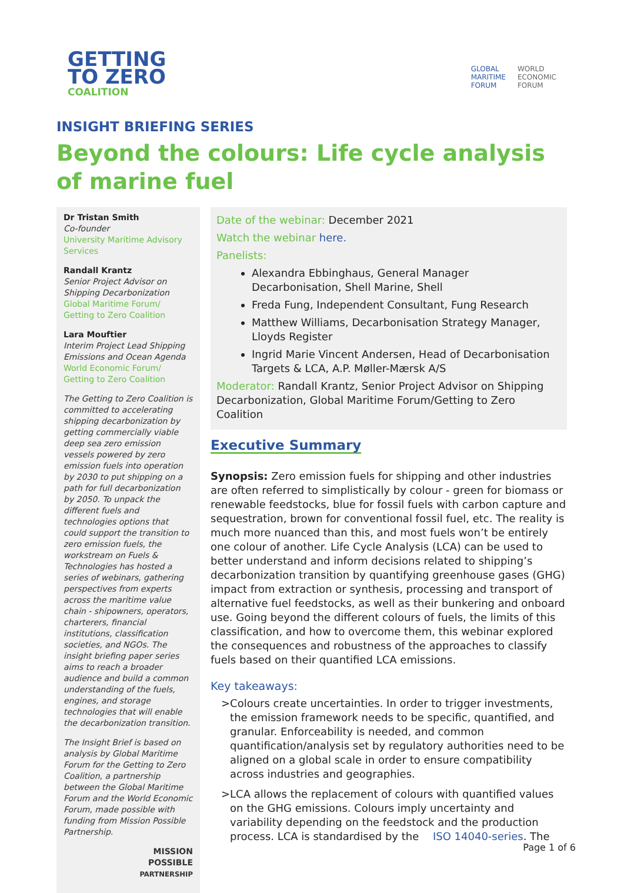GETTING
TO ZERO
COALITION
GLOBAL
MARITIME
FORUM
WORLD
ECONOMIC
FORUM
INSIGHT BRIEFING SERIES
Beyond the colours: Life cycle analysis of marine fuel
Dr Tristan Smith
Co-founder
University Maritime Advisory Services
Randall Krantz
Senior Project Advisor on Shipping Decarbonization
Global Maritime Forum/ Getting to Zero Coalition
Lara Mouftier
Interim Project Lead Shipping Emissions and Ocean Agenda
World Economic Forum/ Getting to Zero Coalition
The Getting to Zero Coalition is committed to accelerating shipping decarbonization by getting commercially viable deep sea zero emission vessels powered by zero emission fuels into operation by 2030 to put shipping on a path for full decarbonization by 2050. To unpack the different fuels and technologies options that could support the transition to zero emission fuels, the workstream on Fuels & Technologies has hosted a series of webinars, gathering perspectives from experts across the maritime value chain - shipowners, operators, charterers, financial institutions, classification societies, and NGOs. The insight briefing paper series aims to reach a broader audience and build a common understanding of the fuels, engines, and storage technologies that will enable the decarbonization transition.
The Insight Brief is based on analysis by Global Maritime Forum for the Getting to Zero Coalition, a partnership between the Global Maritime Forum and the World Economic Forum, made possible with funding from Mission Possible Partnership.
MISSION
POSSIBLE
PARTNERSHIP
Date of the webinar: December 2021
Watch the webinar here.
Panelists:
Alexandra Ebbinghaus, General Manager Decarbonisation, Shell Marine, Shell
Freda Fung, Independent Consultant, Fung Research
Matthew Williams, Decarbonisation Strategy Manager, Lloyds Register
Ingrid Marie Vincent Andersen, Head of Decarbonisation Targets & LCA, A.P. Møller-Mærsk A/S
Moderator: Randall Krantz, Senior Project Advisor on Shipping Decarbonization, Global Maritime Forum/Getting to Zero Coalition
Executive Summary
Synopsis: Zero emission fuels for shipping and other industries are often referred to simplistically by colour - green for biomass or renewable feedstocks, blue for fossil fuels with carbon capture and sequestration, brown for conventional fossil fuel, etc. The reality is much more nuanced than this, and most fuels won’t be entirely one colour of another. Life Cycle Analysis (LCA) can be used to better understand and inform decisions related to shipping’s decarbonization transition by quantifying greenhouse gases (GHG) impact from extraction or synthesis, processing and transport of alternative fuel feedstocks, as well as their bunkering and onboard use. Going beyond the different colours of fuels, the limits of this classification, and how to overcome them, this webinar explored the consequences and robustness of the approaches to classify fuels based on their quantified LCA emissions.
Key takeaways:
> Colours create uncertainties. In order to trigger investments, the emission framework needs to be specific, quantified, and granular. Enforceability is needed, and common quantification/analysis set by regulatory authorities need to be aligned on a global scale in order to ensure compatibility across industries and geographies.
> LCA allows the replacement of colours with quantified values on the GHG emissions. Colours imply uncertainty and variability depending on the feedstock and the production process. LCA is standardised by the ISO 14040-series. The
Page 1 of 6